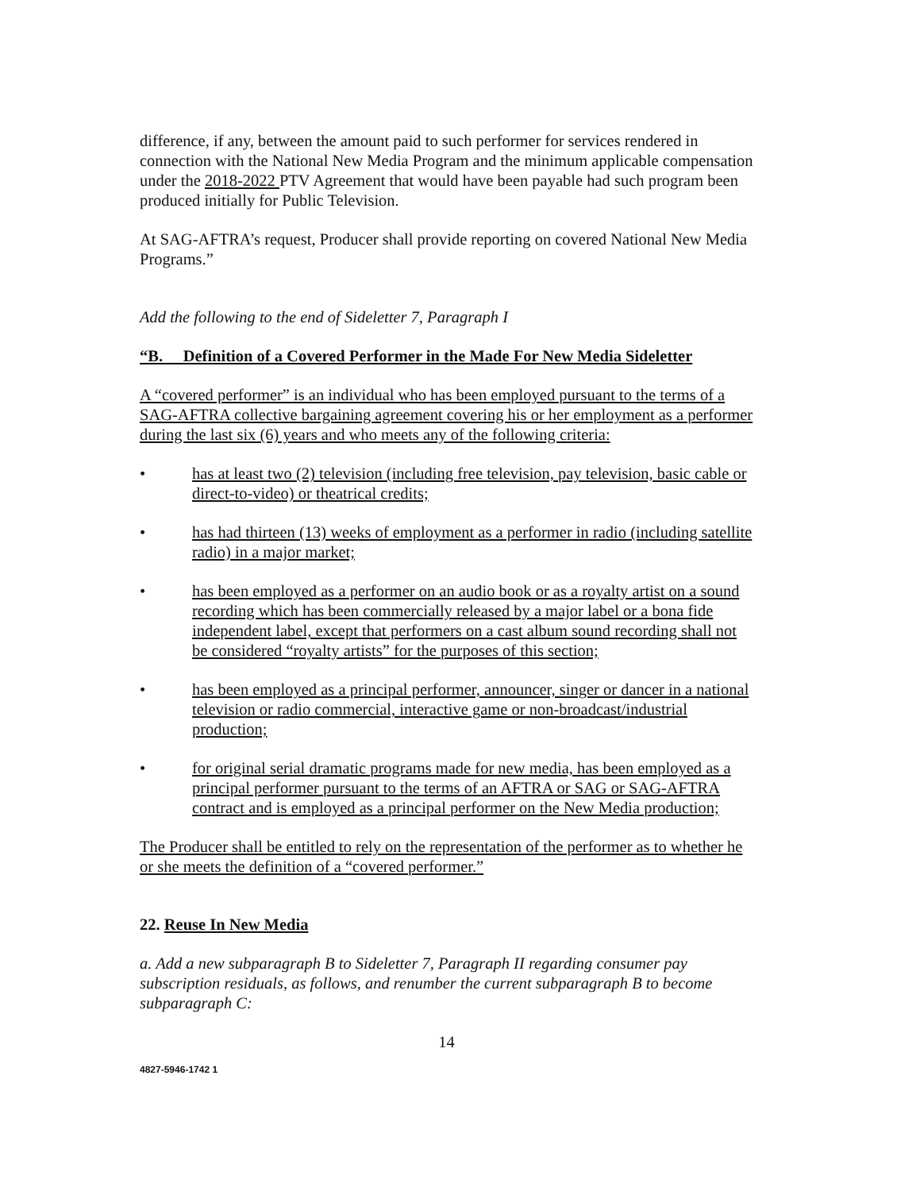difference, if any, between the amount paid to such performer for services rendered in connection with the National New Media Program and the minimum applicable compensation under the 2018-2022 PTV Agreement that would have been payable had such program been produced initially for Public Television.
At SAG-AFTRA’s request, Producer shall provide reporting on covered National New Media Programs.”
Add the following to the end of Sideletter 7, Paragraph I
“B. Definition of a Covered Performer in the Made For New Media Sideletter
A “covered performer” is an individual who has been employed pursuant to the terms of a SAG-AFTRA collective bargaining agreement covering his or her employment as a performer during the last six (6) years and who meets any of the following criteria:
• has at least two (2) television (including free television, pay television, basic cable or direct-to-video) or theatrical credits;
• has had thirteen (13) weeks of employment as a performer in radio (including satellite radio) in a major market;
• has been employed as a performer on an audio book or as a royalty artist on a sound recording which has been commercially released by a major label or a bona fide independent label, except that performers on a cast album sound recording shall not be considered “royalty artists” for the purposes of this section;
• has been employed as a principal performer, announcer, singer or dancer in a national television or radio commercial, interactive game or non-broadcast/industrial production;
• for original serial dramatic programs made for new media, has been employed as a principal performer pursuant to the terms of an AFTRA or SAG or SAG-AFTRA contract and is employed as a principal performer on the New Media production;
The Producer shall be entitled to rely on the representation of the performer as to whether he or she meets the definition of a “covered performer.”
22. Reuse In New Media
a. Add a new subparagraph B to Sideletter 7, Paragraph II regarding consumer pay subscription residuals, as follows, and renumber the current subparagraph B to become subparagraph C:
14
4827-5946-1742 1